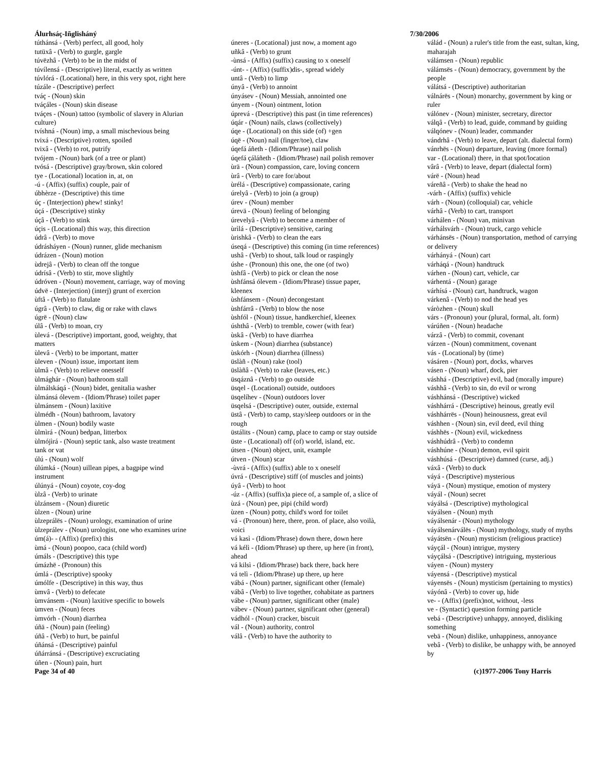Álurhsáç-Iñglisháný 7/30/2006
túthánsá - (Verb) perfect, all good, holy
tutüxâ - (Verb) to gurgle, gargle
túvëzhâ - (Verb) to be in the midst of
túvílensá - (Descriptive) literal, exactly as written
túvlórá - (Locational) here, in this very spot, right here
túzále - (Descriptive) perfect
tváç - (Noun) skin
tváçáles - (Noun) skin disease
tváçes - (Noun) tattoo (symbolic of slavery in Alurian culture)
tvíshná - (Noun) imp, a small mischevious being
tvixá - (Descriptive) rotten, spoiled
tvixâ - (Verb) to rot, putrify
tvójem - (Noun) bark (of a tree or plant)
tvósá - (Descriptive) gray/brown, skin colored
tye - (Locational) location in, at, on
-ú - (Affix) (suffix) couple, pair of
úbhèrze - (Descriptive) this time
úç - (Interjection) phew! stinky!
úçá - (Descriptive) stinky
úçâ - (Verb) to stink
úçis - (Locational) this way, this direction
údrâ - (Verb) to move
údrásháyen - (Noun) runner, glide mechanism
údrázen - (Noun) motion
ùdrejâ - (Verb) to clean off the tongue
údrísâ - (Verb) to stir, move slightly
údróven - (Noun) movement, carriage, way of moving
údvë - (Interjection) (interj) grunt of exercion
ùftâ - (Verb) to flatulate
úgrâ - (Verb) to claw, dig or rake with claws
úgrë - (Noun) claw
úlâ - (Verb) to moan, cry
ùlevá - (Descriptive) important, good, weighty, that matters
ùlevâ - (Verb) to be important, matter
ùleven - (Noun) issue, important item
ùlmâ - (Verb) to relieve onesself
ùlmághár - (Noun) bathroom stall
ùlmálskáqá - (Noun) bidet, genitalia washer
ùlmánsá ólevem - (Idiom/Phrase) toilet paper
ùlmánsem - (Noun) laxitive
ùlmédh - (Noun) bathroom, lavatory
ùlmen - (Noun) bodily waste
ùlmìrá - (Noun) bedpan, litterbox
ùlmójìrá - (Noun) septic tank, also waste treatment tank or vat
úlú - (Noun) wolf
úlúmká - (Noun) uillean pipes, a bagpipe wind instrument
úlúnyá - (Noun) coyote, coy-dog
ùlzâ - (Verb) to urinate
ùlzánsem - (Noun) diuretic
ùlzen - (Noun) urine
ùlzeprálës - (Noun) urology, examination of urine
ùlzeprálev - (Noun) urologist, one who examines urine
úm(á)- - (Affix) (prefix) this
ùmá - (Noun) poopoo, caca (child word)
úmáls - (Descriptive) this type
úmázhë - (Pronoun) this
úmlá - (Descriptive) spooky
úmólfe - (Descriptive) in this way, thus
ùmvâ - (Verb) to defecate
ùmvánsem - (Noun) laxitive specific to bowels
ùmven - (Noun) feces
ùmvórh - (Noun) diarrhea
úñä - (Noun) pain (feeling)
úñâ - (Verb) to hurt, be painful
úñánsá - (Descriptive) painful
úñárránsá - (Descriptive) excruciating
úñen - (Noun) pain, hurt
úneres - (Locational) just now, a moment ago
uñkâ - (Verb) to grunt
-ùnsá - (Affix) (suffix) causing to x oneself
-únt- - (Affix) (suffix)dis-, spread widely
untâ - (Verb) to limp
únyâ - (Verb) to annoint
únyásev - (Noun) Messiah, annointed one
únyem - (Noun) ointment, lotion
úprevá - (Descriptive) this past (in time references)
úqár - (Noun) nails, claws (collectively)
úqe - (Locational) on this side (of) +gen
úqë - (Noun) nail (finger/toe), claw
úqefá áñeth - (Idiom/Phrase) nail polish
úqefá çáláñeth - (Idiom/Phrase) nail polish remover
ùrä - (Noun) compassion, care, loving concern
ùrâ - (Verb) to care for/about
ùrélá - (Descriptive) compassionate, caring
úrelyâ - (Verb) to join (a group)
úrev - (Noun) member
úrevä - (Noun) feeling of belonging
úrevelyâ - (Verb) to become a member of
ùrìlá - (Descriptive) sensitive, caring
ùrishkâ - (Verb) to clean the ears
úseqá - (Descriptive) this coming (in time references)
ushâ - (Verb) to shout, talk loud or raspingly
úshe - (Pronoun) this one, the one (of two)
ùshfâ - (Verb) to pick or clean the nose
ùshfánsá ólevem - (Idiom/Phrase) tissue paper, kleenex
ùshfánsem - (Noun) decongestant
ùshfárrâ - (Verb) to blow the nose
ùshfól - (Noun) tissue, handkerchief, kleenex
úshthâ - (Verb) to tremble, cower (with fear)
ùskâ - (Verb) to have diarrhea
ùskem - (Noun) diarrhea (substance)
ùskórh - (Noun) diarrhea (illness)
üslàñ - (Noun) rake (tool)
üslàñâ - (Verb) to rake (leaves, etc.)
üsqáznâ - (Verb) to go outside
üsqel - (Locational) outside, outdoors
üsqelíhev - (Noun) outdoors lover
üsqelsá - (Descriptive) outer, outside, external
üstâ - (Verb) to camp, stay/sleep outdoors or in the rough
üstálits - (Noun) camp, place to camp or stay outside
üste - (Locational) off (of) world, island, etc.
útsen - (Noun) object, unit, example
útven - (Noun) scar
-ùvrá - (Affix) (suffix) able to x oneself
úvrá - (Descriptive) stiff (of muscles and joints)
úyâ - (Verb) to hoot
-úz - (Affix) (suffix)a piece of, a sample of, a slice of
ùzá - (Noun) pee, pipi (child word)
ùzen - (Noun) potty, child's word for toilet
vá - (Pronoun) here, there, pron. of place, also voilà, voici
vá kasì - (Idiom/Phrase) down there, down here
vá kélì - (Idiom/Phrase) up there, up here (in front), ahead
vá kilsì - (Idiom/Phrase) back there, back here
vá telì - (Idiom/Phrase) up there, up here
vábá - (Noun) partner, significant other (female)
vábâ - (Verb) to live together, cohabitate as partners
vábe - (Noun) partner, significant other (male)
vábev - (Noun) partner, significant other (general)
vádhól - (Noun) cracker, biscuit
vál - (Noun) authority, control
válâ - (Verb) to have the authority to
válád - (Noun) a ruler's title from the east, sultan, king, maharajah
válámsen - (Noun) republic
válámsës - (Noun) democracy, government by the people
válátsá - (Descriptive) authoritarian
válnárës - (Noun) monarchy, government by king or ruler
válónev - (Noun) minister, secretary, director
válqâ - (Verb) to lead, guide, command by guiding
válqónev - (Noun) leader, commander
vándrhâ - (Verb) to leave, depart (alt. dialectal form)
vánrhës - (Noun) departure, leaving (more formal)
var - (Locational) there, in that spot/location
vârâ - (Verb) to leave, depart (dialectal form)
várë - (Noun) head
váreñâ - (Verb) to shake the head no
-várh - (Affix) (suffix) vehicle
várh - (Noun) (colloquial) car, vehicle
várhâ - (Verb) to cart, transport
várhálen - (Noun) van, minivan
várhálsvárh - (Noun) truck, cargo vehicle
várhánsës - (Noun) transportation, method of carrying or delivery
várhányá - (Noun) cart
várháqá - (Noun) handtruck
várhen - (Noun) cart, vehicle, car
várhentá - (Noun) garage
várhísá - (Noun) cart, handtruck, wagon
várkenâ - (Verb) to nod the head yes
váròzhen - (Noun) skull
várs - (Pronoun) your (plural, formal, alt. form)
várúñen - (Noun) headache
várzâ - (Verb) to commit, covenant
várzen - (Noun) commitment, covenant
vás - (Locational) by (time)
vásáren - (Noun) port, docks, wharves
vásen - (Noun) wharf, dock, pier
váshhá - (Descriptive) evil, bad (morally impure)
váshhâ - (Verb) to sin, do evil or wrong
váshhánsá - (Descriptive) wicked
váshhárrá - (Descriptive) heinous, greatly evil
váshhárrës - (Noun) heinousness, great evil
váshhen - (Noun) sin, evil deed, evil thing
váshhës - (Noun) evil, wickedness
váshhúdrâ - (Verb) to condemn
váshhúne - (Noun) demon, evil spirit
váshhúsá - (Descriptive) damned (curse, adj.)
váxâ - (Verb) to duck
váyá - (Descriptive) mysterious
váyä - (Noun) mystique, emotion of mystery
váyál - (Noun) secret
váyálsá - (Descriptive) mythological
váyálsen - (Noun) myth
váyálsenár - (Noun) mythology
váyálsenárválës - (Noun) mythology, study of myths
váyátsën - (Noun) mysticism (religious practice)
váyçál - (Noun) intrigue, mystery
váyçálsá - (Descriptive) intriguing, mysterious
váyen - (Noun) mystery
váyensá - (Descriptive) mystical
váyensës - (Noun) mysticism (pertaining to mystics)
váyónâ - (Verb) to cover up, hide
ve- - (Affix) (prefix)not, without, -less
ve - (Syntactic) question forming particle
vebá - (Descriptive) unhappy, annoyed, disliking something
vebä - (Noun) dislike, unhappiness, annoyance
vebâ - (Verb) to dislike, be unhappy with, be annoyed by
Page 34 of 40 (c)1977-2006 Tony Harris